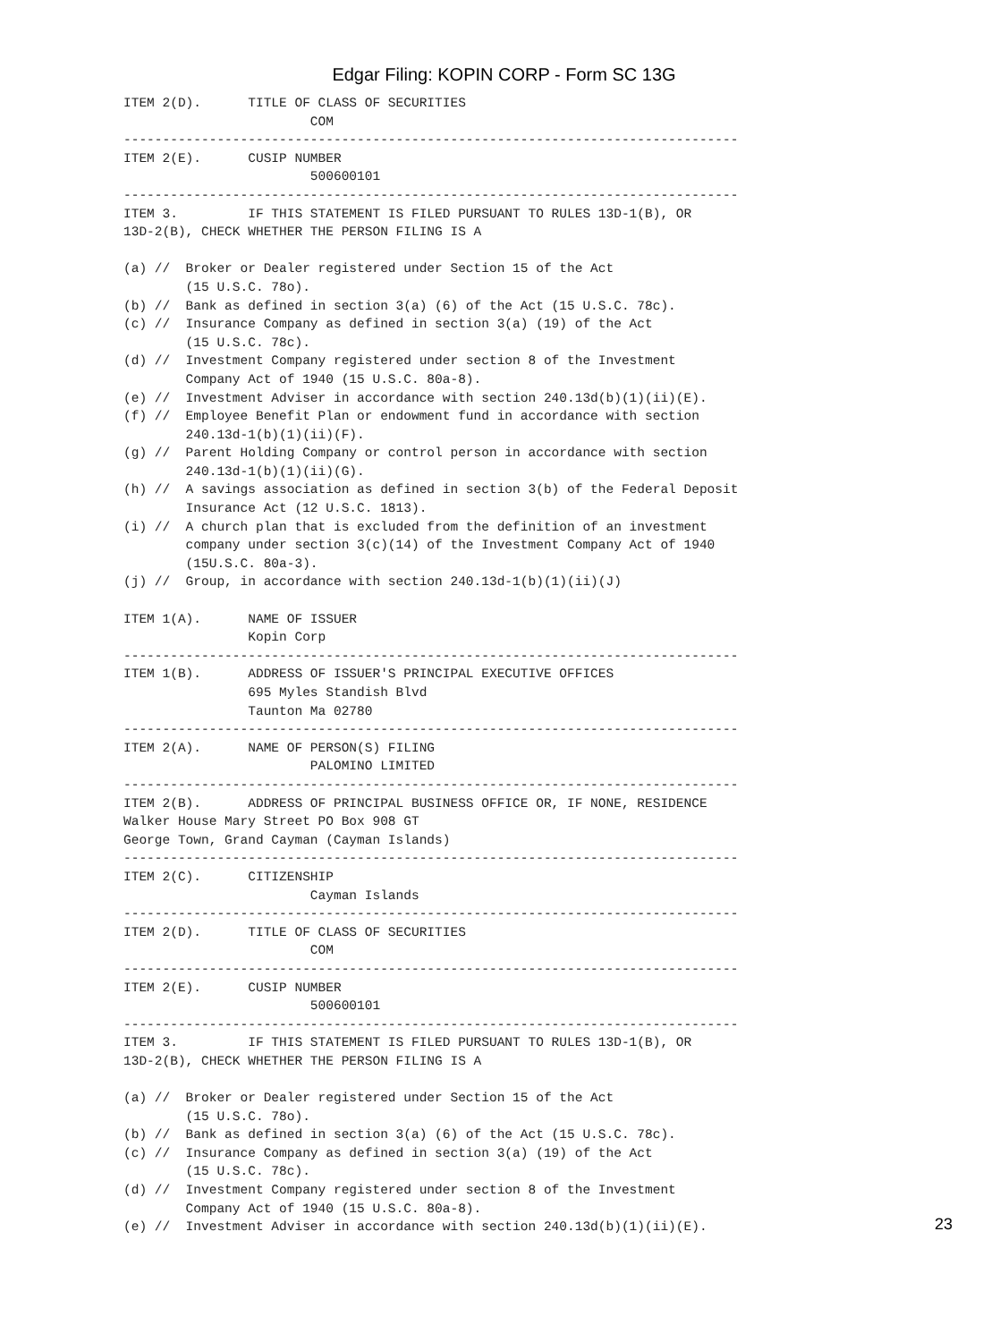Edgar Filing: KOPIN CORP - Form SC 13G
ITEM 2(D).      TITLE OF CLASS OF SECURITIES
                        COM
-------------------------------------------------------------------------------
ITEM 2(E).      CUSIP NUMBER
                        500600101
-------------------------------------------------------------------------------
ITEM 3.         IF THIS STATEMENT IS FILED PURSUANT TO RULES 13D-1(B), OR
13D-2(B), CHECK WHETHER THE PERSON FILING IS A

(a) //  Broker or Dealer registered under Section 15 of the Act
        (15 U.S.C. 78o).
(b) //  Bank as defined in section 3(a) (6) of the Act (15 U.S.C. 78c).
(c) //  Insurance Company as defined in section 3(a) (19) of the Act
        (15 U.S.C. 78c).
(d) //  Investment Company registered under section 8 of the Investment
        Company Act of 1940 (15 U.S.C. 80a-8).
(e) //  Investment Adviser in accordance with section 240.13d(b)(1)(ii)(E).
(f) //  Employee Benefit Plan or endowment fund in accordance with section
        240.13d-1(b)(1)(ii)(F).
(g) //  Parent Holding Company or control person in accordance with section
        240.13d-1(b)(1)(ii)(G).
(h) //  A savings association as defined in section 3(b) of the Federal Deposit
        Insurance Act (12 U.S.C. 1813).
(i) //  A church plan that is excluded from the definition of an investment
        company under section 3(c)(14) of the Investment Company Act of 1940
        (15U.S.C. 80a-3).
(j) //  Group, in accordance with section 240.13d-1(b)(1)(ii)(J)

ITEM 1(A).      NAME OF ISSUER
                Kopin Corp
-------------------------------------------------------------------------------
ITEM 1(B).      ADDRESS OF ISSUER'S PRINCIPAL EXECUTIVE OFFICES
                695 Myles Standish Blvd
                Taunton Ma 02780
-------------------------------------------------------------------------------
ITEM 2(A).      NAME OF PERSON(S) FILING
                        PALOMINO LIMITED
-------------------------------------------------------------------------------
ITEM 2(B).      ADDRESS OF PRINCIPAL BUSINESS OFFICE OR, IF NONE, RESIDENCE
Walker House Mary Street PO Box 908 GT
George Town, Grand Cayman (Cayman Islands)
-------------------------------------------------------------------------------
ITEM 2(C).      CITIZENSHIP
                        Cayman Islands
-------------------------------------------------------------------------------
ITEM 2(D).      TITLE OF CLASS OF SECURITIES
                        COM
-------------------------------------------------------------------------------
ITEM 2(E).      CUSIP NUMBER
                        500600101
-------------------------------------------------------------------------------
ITEM 3.         IF THIS STATEMENT IS FILED PURSUANT TO RULES 13D-1(B), OR
13D-2(B), CHECK WHETHER THE PERSON FILING IS A

(a) //  Broker or Dealer registered under Section 15 of the Act
        (15 U.S.C. 78o).
(b) //  Bank as defined in section 3(a) (6) of the Act (15 U.S.C. 78c).
(c) //  Insurance Company as defined in section 3(a) (19) of the Act
        (15 U.S.C. 78c).
(d) //  Investment Company registered under section 8 of the Investment
        Company Act of 1940 (15 U.S.C. 80a-8).
(e) //  Investment Adviser in accordance with section 240.13d(b)(1)(ii)(E).
23